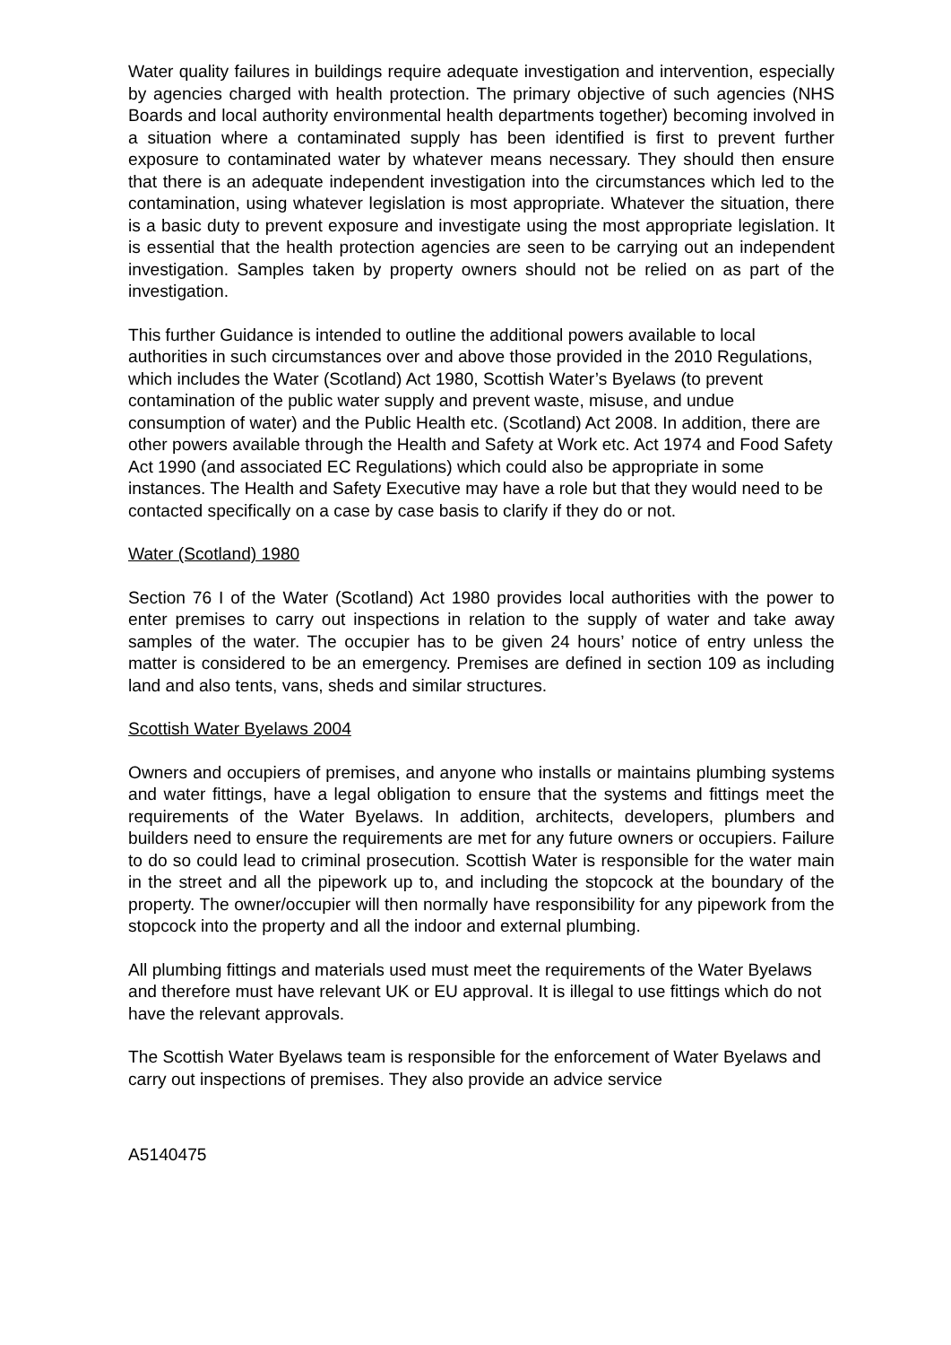Water quality failures in buildings require adequate investigation and intervention, especially by agencies charged with health protection. The primary objective of such agencies (NHS Boards and local authority environmental health departments together) becoming involved in a situation where a contaminated supply has been identified is first to prevent further exposure to contaminated water by whatever means necessary. They should then ensure that there is an adequate independent investigation into the circumstances which led to the contamination, using whatever legislation is most appropriate. Whatever the situation, there is a basic duty to prevent exposure and investigate using the most appropriate legislation. It is essential that the health protection agencies are seen to be carrying out an independent investigation. Samples taken by property owners should not be relied on as part of the investigation.
This further Guidance is intended to outline the additional powers available to local authorities in such circumstances over and above those provided in the 2010 Regulations, which includes the Water (Scotland) Act 1980, Scottish Water’s Byelaws (to prevent contamination of the public water supply and prevent waste, misuse, and undue consumption of water) and the Public Health etc. (Scotland) Act 2008. In addition, there are other powers available through the Health and Safety at Work etc. Act 1974 and Food Safety Act 1990 (and associated EC Regulations) which could also be appropriate in some instances. The Health and Safety Executive may have a role but that they would need to be contacted specifically on a case by case basis to clarify if they do or not.
Water (Scotland) 1980
Section 76 I of the Water (Scotland) Act 1980 provides local authorities with the power to enter premises to carry out inspections in relation to the supply of water and take away samples of the water. The occupier has to be given 24 hours’ notice of entry unless the matter is considered to be an emergency. Premises are defined in section 109 as including land and also tents, vans, sheds and similar structures.
Scottish Water Byelaws 2004
Owners and occupiers of premises, and anyone who installs or maintains plumbing systems and water fittings, have a legal obligation to ensure that the systems and fittings meet the requirements of the Water Byelaws. In addition, architects, developers, plumbers and builders need to ensure the requirements are met for any future owners or occupiers. Failure to do so could lead to criminal prosecution. Scottish Water is responsible for the water main in the street and all the pipework up to, and including the stopcock at the boundary of the property. The owner/occupier will then normally have responsibility for any pipework from the stopcock into the property and all the indoor and external plumbing.
All plumbing fittings and materials used must meet the requirements of the Water Byelaws and therefore must have relevant UK or EU approval. It is illegal to use fittings which do not have the relevant approvals.
The Scottish Water Byelaws team is responsible for the enforcement of Water Byelaws and carry out inspections of premises. They also provide an advice service
A5140475